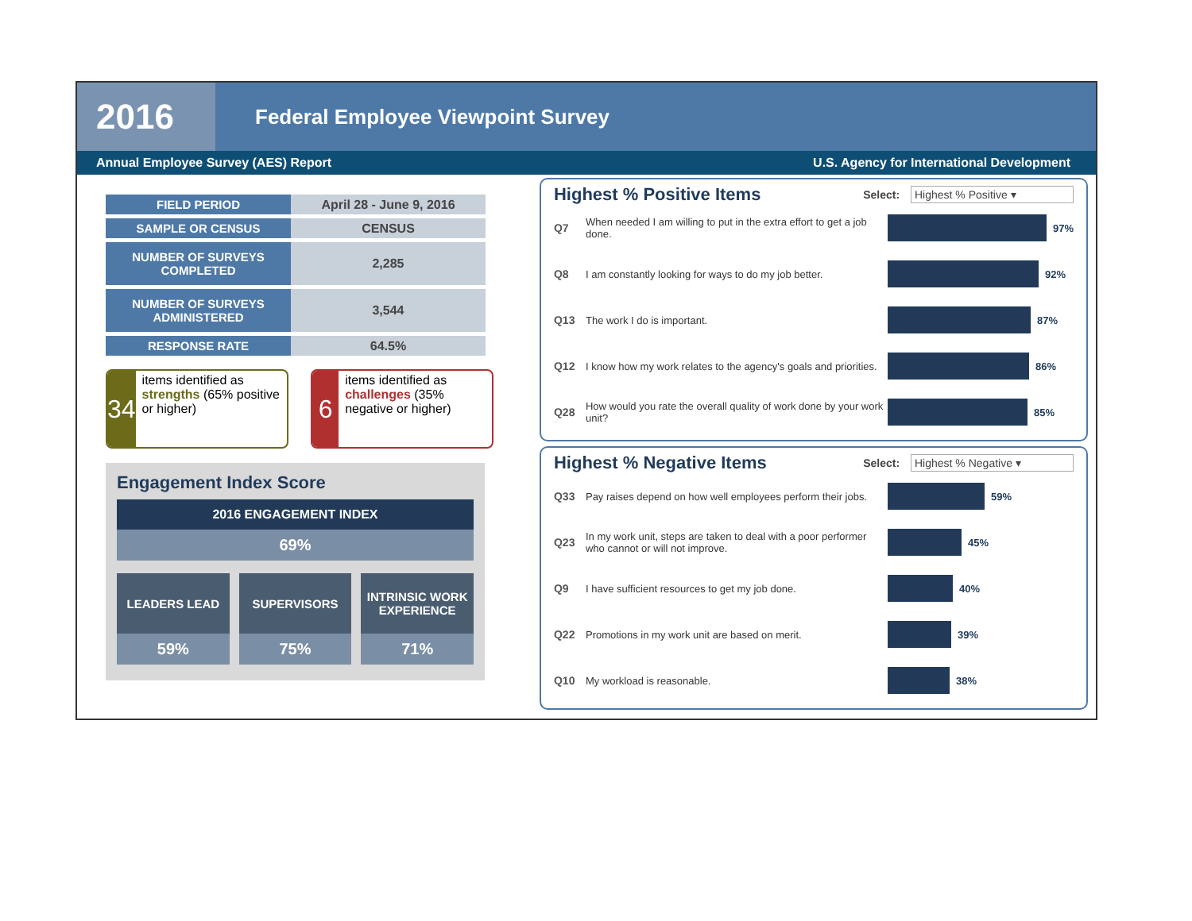2016
Federal Employee Viewpoint Survey
Annual Employee Survey (AES) Report U.S. Agency for International Development
| FIELD PERIOD | April 28 - June 9, 2016 |
| SAMPLE OR CENSUS | CENSUS |
| NUMBER OF SURVEYS COMPLETED | 2,285 |
| NUMBER OF SURVEYS ADMINISTERED | 3,544 |
| RESPONSE RATE | 64.5% |
34
items identified as strengths (65% positive or higher)
6
items identified as challenges (35% negative or higher)
Engagement Index Score
2016 ENGAGEMENT INDEX
69%
LEADERS LEAD
59%
SUPERVISORS
75%
INTRINSIC WORK EXPERIENCE
71%
Highest % Positive Items
Select: Highest % Positive ▾
Q7
When needed I am willing to put in the extra effort to get a job done.
97%
Q8
I am constantly looking for ways to do my job better.
92%
Q13 The work I do is important. 87%
Q12
I know how my work relates to the agency's goals and priorities.
86%
Q28
How would you rate the overall quality of work done by your work unit?
85%
Highest % Negative Items
Select: Highest % Negative ▾
Q33
Pay raises depend on how well employees perform their jobs.
59%
Q23
In my work unit, steps are taken to deal with a poor performer who cannot or will not improve.
45%
Q9 I have sufficient resources to get my job done. 40%
Q22 Promotions in my work unit are based on merit. 39%
Q10 My workload is reasonable. 38%